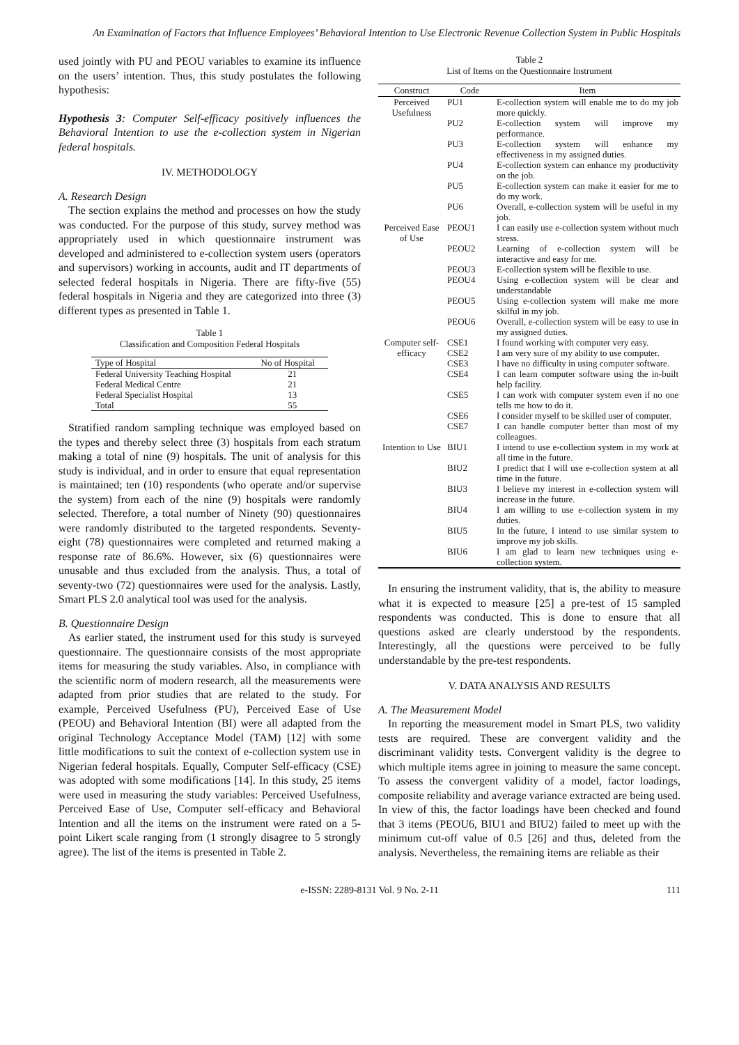An Examination of Factors that Influence Employees’ Behavioral Intention to Use Electronic Revenue Collection System in Public Hospitals
used jointly with PU and PEOU variables to examine its influence on the users’ intention. Thus, this study postulates the following hypothesis:
Hypothesis 3: Computer Self-efficacy positively influences the Behavioral Intention to use the e-collection system in Nigerian federal hospitals.
IV. METHODOLOGY
A. Research Design
The section explains the method and processes on how the study was conducted. For the purpose of this study, survey method was appropriately used in which questionnaire instrument was developed and administered to e-collection system users (operators and supervisors) working in accounts, audit and IT departments of selected federal hospitals in Nigeria. There are fifty-five (55) federal hospitals in Nigeria and they are categorized into three (3) different types as presented in Table 1.
Table 1
Classification and Composition Federal Hospitals
| Type of Hospital | No of Hospital |
| --- | --- |
| Federal University Teaching Hospital | 21 |
| Federal Medical Centre | 21 |
| Federal Specialist Hospital | 13 |
| Total | 55 |
Stratified random sampling technique was employed based on the types and thereby select three (3) hospitals from each stratum making a total of nine (9) hospitals. The unit of analysis for this study is individual, and in order to ensure that equal representation is maintained; ten (10) respondents (who operate and/or supervise the system) from each of the nine (9) hospitals were randomly selected. Therefore, a total number of Ninety (90) questionnaires were randomly distributed to the targeted respondents. Seventy-eight (78) questionnaires were completed and returned making a response rate of 86.6%. However, six (6) questionnaires were unusable and thus excluded from the analysis. Thus, a total of seventy-two (72) questionnaires were used for the analysis. Lastly, Smart PLS 2.0 analytical tool was used for the analysis.
B. Questionnaire Design
As earlier stated, the instrument used for this study is surveyed questionnaire. The questionnaire consists of the most appropriate items for measuring the study variables. Also, in compliance with the scientific norm of modern research, all the measurements were adapted from prior studies that are related to the study. For example, Perceived Usefulness (PU), Perceived Ease of Use (PEOU) and Behavioral Intention (BI) were all adapted from the original Technology Acceptance Model (TAM) [12] with some little modifications to suit the context of e-collection system use in Nigerian federal hospitals. Equally, Computer Self-efficacy (CSE) was adopted with some modifications [14]. In this study, 25 items were used in measuring the study variables: Perceived Usefulness, Perceived Ease of Use, Computer self-efficacy and Behavioral Intention and all the items on the instrument were rated on a 5-point Likert scale ranging from (1 strongly disagree to 5 strongly agree). The list of the items is presented in Table 2.
Table 2
List of Items on the Questionnaire Instrument
| Construct | Code | Item |
| --- | --- | --- |
| Perceived Usefulness | PU1 | E-collection system will enable me to do my job more quickly. |
| | PU2 | E-collection system will improve my performance. |
| | PU3 | E-collection system will enhance my effectiveness in my assigned duties. |
| | PU4 | E-collection system can enhance my productivity on the job. |
| | PU5 | E-collection system can make it easier for me to do my work. |
| | PU6 | Overall, e-collection system will be useful in my job. |
| Perceived Ease of Use | PEOU1 | I can easily use e-collection system without much stress. |
| | PEOU2 | Learning of e-collection system will be interactive and easy for me. |
| | PEOU3 | E-collection system will be flexible to use. |
| | PEOU4 | Using e-collection system will be clear and understandable |
| | PEOU5 | Using e-collection system will make me more skilful in my job. |
| | PEOU6 | Overall, e-collection system will be easy to use in my assigned duties. |
| Computer self-efficacy | CSE1 CSE2 | I found working with computer very easy. I am very sure of my ability to use computer. |
| | CSE3 | I have no difficulty in using computer software. |
| | CSE4 | I can learn computer software using the in-built help facility. |
| | CSE5 | I can work with computer system even if no one tells me how to do it. |
| | CSE6 | I consider myself to be skilled user of computer. |
| | CSE7 | I can handle computer better than most of my colleagues. |
| Intention to Use | BIU1 | I intend to use e-collection system in my work at all time in the future. |
| | BIU2 | I predict that I will use e-collection system at all time in the future. |
| | BIU3 | I believe my interest in e-collection system will increase in the future. |
| | BIU4 | I am willing to use e-collection system in my duties. |
| | BIU5 | In the future, I intend to use similar system to improve my job skills. |
| | BIU6 | I am glad to learn new techniques using e-collection system. |
In ensuring the instrument validity, that is, the ability to measure what it is expected to measure [25] a pre-test of 15 sampled respondents was conducted. This is done to ensure that all questions asked are clearly understood by the respondents. Interestingly, all the questions were perceived to be fully understandable by the pre-test respondents.
V. DATA ANALYSIS AND RESULTS
A. The Measurement Model
In reporting the measurement model in Smart PLS, two validity tests are required. These are convergent validity and the discriminant validity tests. Convergent validity is the degree to which multiple items agree in joining to measure the same concept. To assess the convergent validity of a model, factor loadings, composite reliability and average variance extracted are being used. In view of this, the factor loadings have been checked and found that 3 items (PEOU6, BIU1 and BIU2) failed to meet up with the minimum cut-off value of 0.5 [26] and thus, deleted from the analysis. Nevertheless, the remaining items are reliable as their
e-ISSN: 2289-8131 Vol. 9 No. 2-11 111